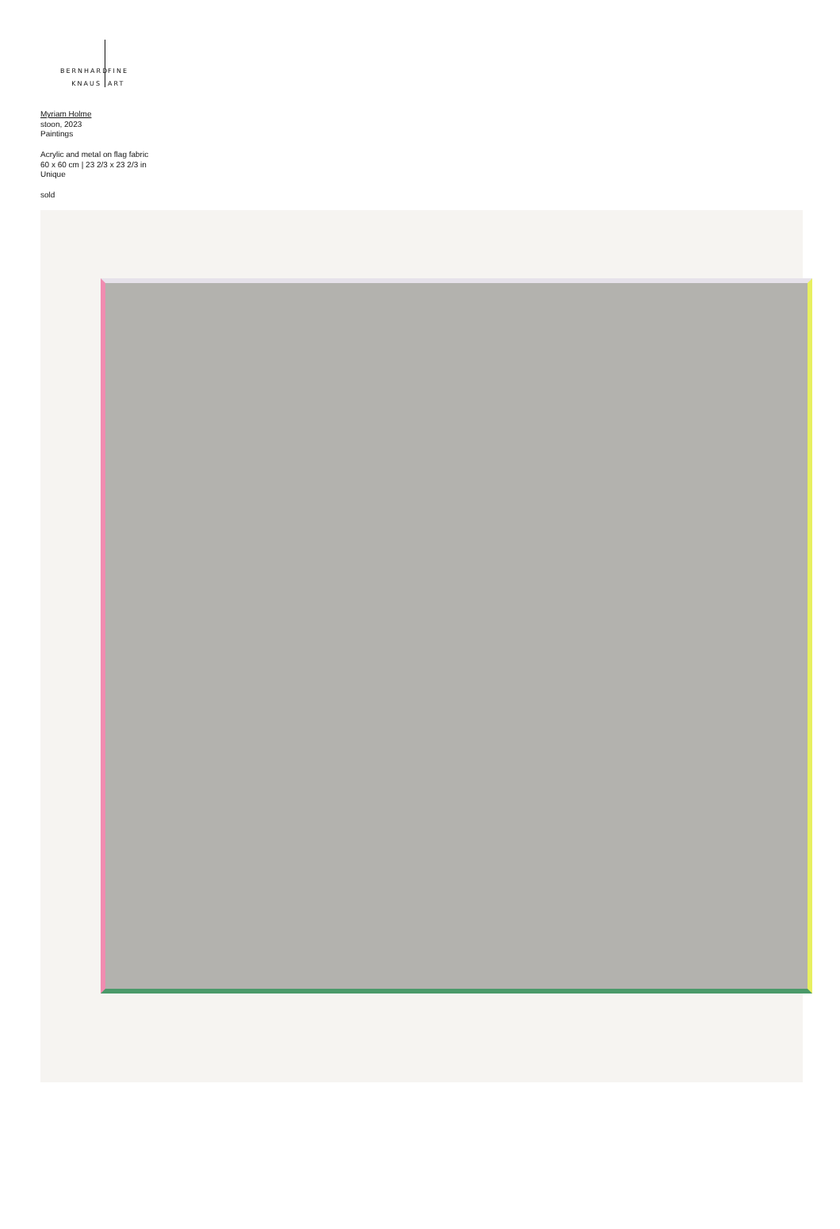BERNHARD
KNAUS
FINE
ART
Myriam Holme
stoon, 2023
Paintings
Acrylic and metal on flag fabric
60 x 60 cm | 23 2/3 x 23 2/3 in
Unique
sold